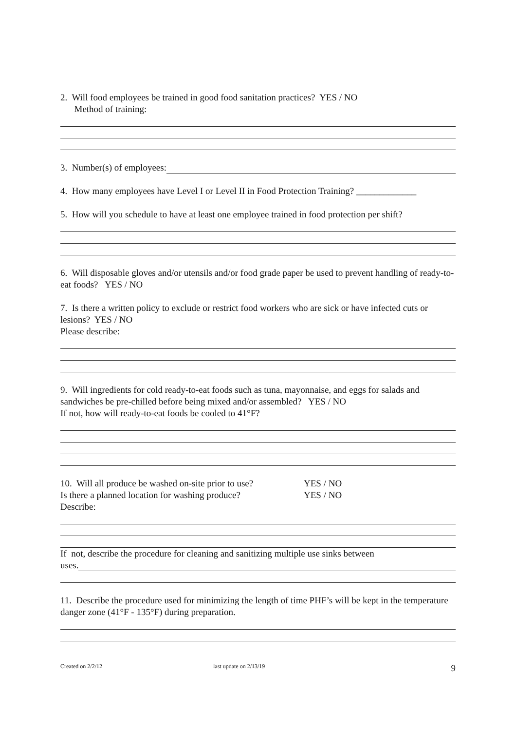2. Will food employees be trained in good food sanitation practices? YES / NO
Method of training:
3. Number(s) of employees:
4. How many employees have Level I or Level II in Food Protection Training? _____________
5. How will you schedule to have at least one employee trained in food protection per shift?
6. Will disposable gloves and/or utensils and/or food grade paper be used to prevent handling of ready-to-eat foods? YES / NO
7. Is there a written policy to exclude or restrict food workers who are sick or have infected cuts or lesions? YES / NO
Please describe:
9. Will ingredients for cold ready-to-eat foods such as tuna, mayonnaise, and eggs for salads and sandwiches be pre-chilled before being mixed and/or assembled? YES / NO
If not, how will ready-to-eat foods be cooled to 41°F?
10. Will all produce be washed on-site prior to use? YES / NO
Is there a planned location for washing produce? YES / NO
Describe:
If not, describe the procedure for cleaning and sanitizing multiple use sinks between
uses.
11. Describe the procedure used for minimizing the length of time PHF’s will be kept in the temperature danger zone (41°F - 135°F) during preparation.
Created on 2/2/12 last update on 2/13/19 9